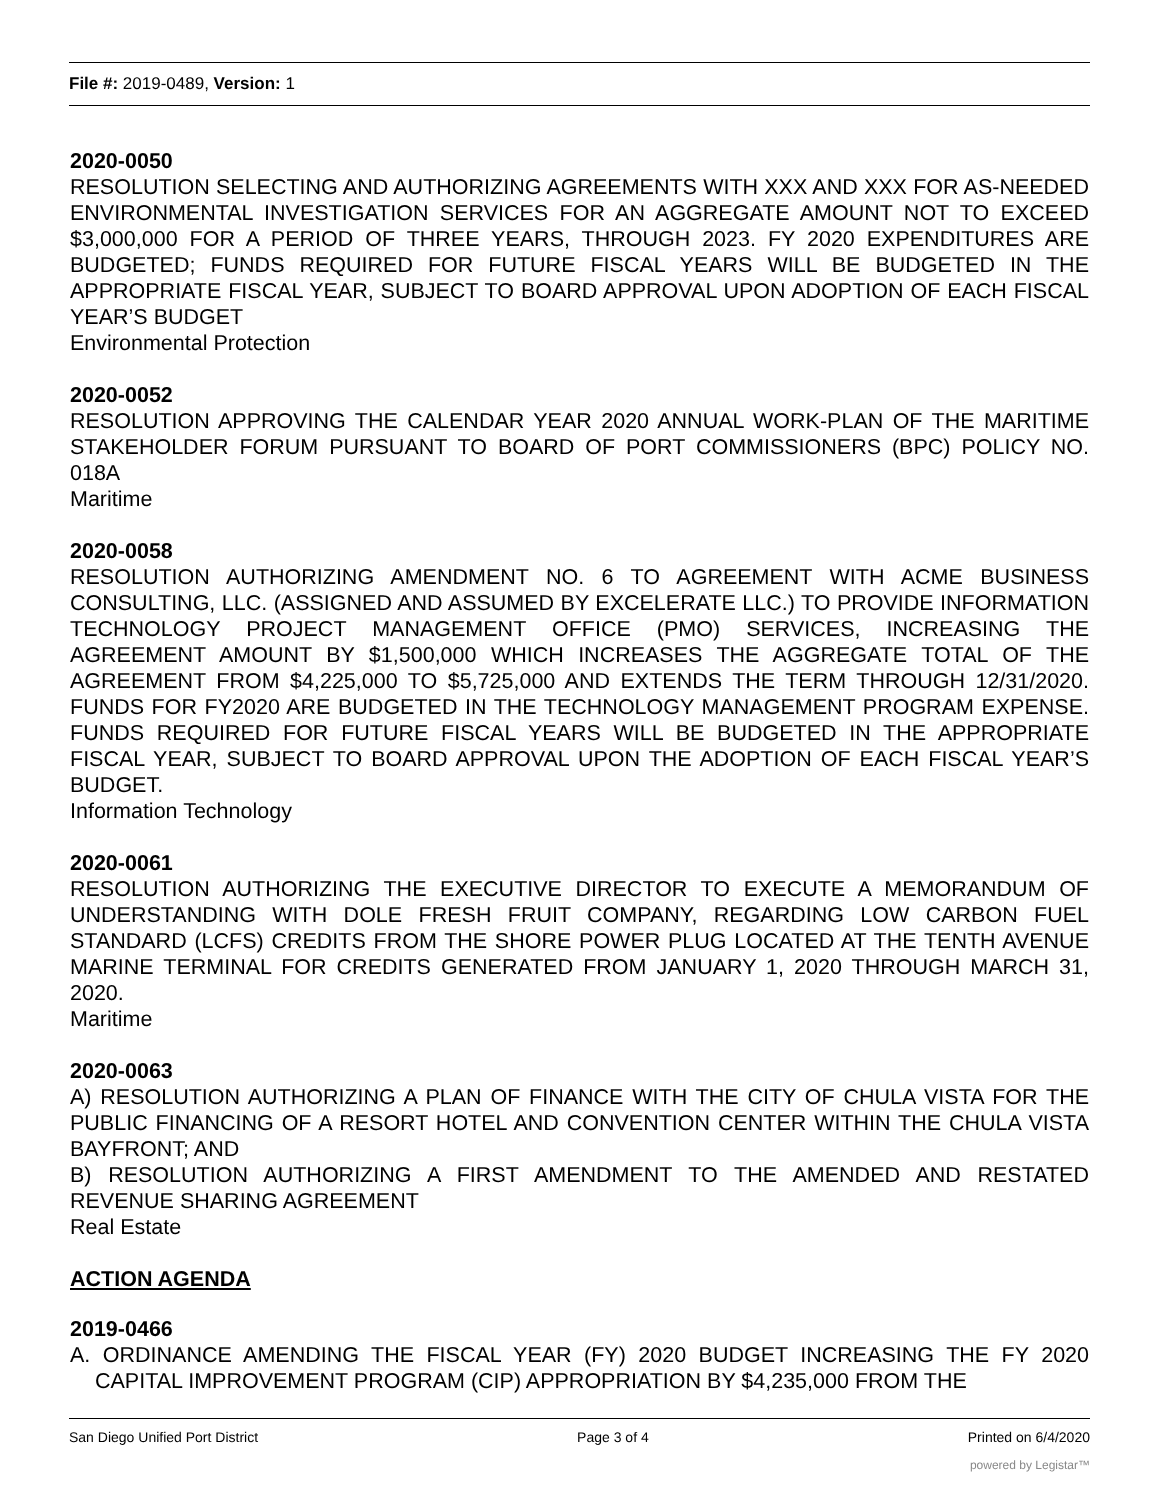File #: 2019-0489, Version: 1
2020-0050
RESOLUTION SELECTING AND AUTHORIZING AGREEMENTS WITH XXX AND XXX FOR AS-NEEDED ENVIRONMENTAL INVESTIGATION SERVICES FOR AN AGGREGATE AMOUNT NOT TO EXCEED $3,000,000 FOR A PERIOD OF THREE YEARS, THROUGH 2023. FY 2020 EXPENDITURES ARE BUDGETED; FUNDS REQUIRED FOR FUTURE FISCAL YEARS WILL BE BUDGETED IN THE APPROPRIATE FISCAL YEAR, SUBJECT TO BOARD APPROVAL UPON ADOPTION OF EACH FISCAL YEAR’S BUDGET
Environmental Protection
2020-0052
RESOLUTION APPROVING THE CALENDAR YEAR 2020 ANNUAL WORK-PLAN OF THE MARITIME STAKEHOLDER FORUM PURSUANT TO BOARD OF PORT COMMISSIONERS (BPC) POLICY NO. 018A
Maritime
2020-0058
RESOLUTION AUTHORIZING AMENDMENT NO. 6 TO AGREEMENT WITH ACME BUSINESS CONSULTING, LLC. (ASSIGNED AND ASSUMED BY EXCELERATE LLC.) TO PROVIDE INFORMATION TECHNOLOGY PROJECT MANAGEMENT OFFICE (PMO) SERVICES, INCREASING THE AGREEMENT AMOUNT BY $1,500,000 WHICH INCREASES THE AGGREGATE TOTAL OF THE AGREEMENT FROM $4,225,000 TO $5,725,000 AND EXTENDS THE TERM THROUGH 12/31/2020. FUNDS FOR FY2020 ARE BUDGETED IN THE TECHNOLOGY MANAGEMENT PROGRAM EXPENSE. FUNDS REQUIRED FOR FUTURE FISCAL YEARS WILL BE BUDGETED IN THE APPROPRIATE FISCAL YEAR, SUBJECT TO BOARD APPROVAL UPON THE ADOPTION OF EACH FISCAL YEAR’S BUDGET.
Information Technology
2020-0061
RESOLUTION AUTHORIZING THE EXECUTIVE DIRECTOR TO EXECUTE A MEMORANDUM OF UNDERSTANDING WITH DOLE FRESH FRUIT COMPANY, REGARDING LOW CARBON FUEL STANDARD (LCFS) CREDITS FROM THE SHORE POWER PLUG LOCATED AT THE TENTH AVENUE MARINE TERMINAL FOR CREDITS GENERATED FROM JANUARY 1, 2020 THROUGH MARCH 31, 2020.
Maritime
2020-0063
A) RESOLUTION AUTHORIZING A PLAN OF FINANCE WITH THE CITY OF CHULA VISTA FOR THE PUBLIC FINANCING OF A RESORT HOTEL AND CONVENTION CENTER WITHIN THE CHULA VISTA BAYFRONT; AND
B) RESOLUTION AUTHORIZING A FIRST AMENDMENT TO THE AMENDED AND RESTATED REVENUE SHARING AGREEMENT
Real Estate
ACTION AGENDA
2019-0466
A. ORDINANCE AMENDING THE FISCAL YEAR (FY) 2020 BUDGET INCREASING THE FY 2020 CAPITAL IMPROVEMENT PROGRAM (CIP) APPROPRIATION BY $4,235,000 FROM THE
San Diego Unified Port District Page 3 of 4 Printed on 6/4/2020
powered by Legistar™